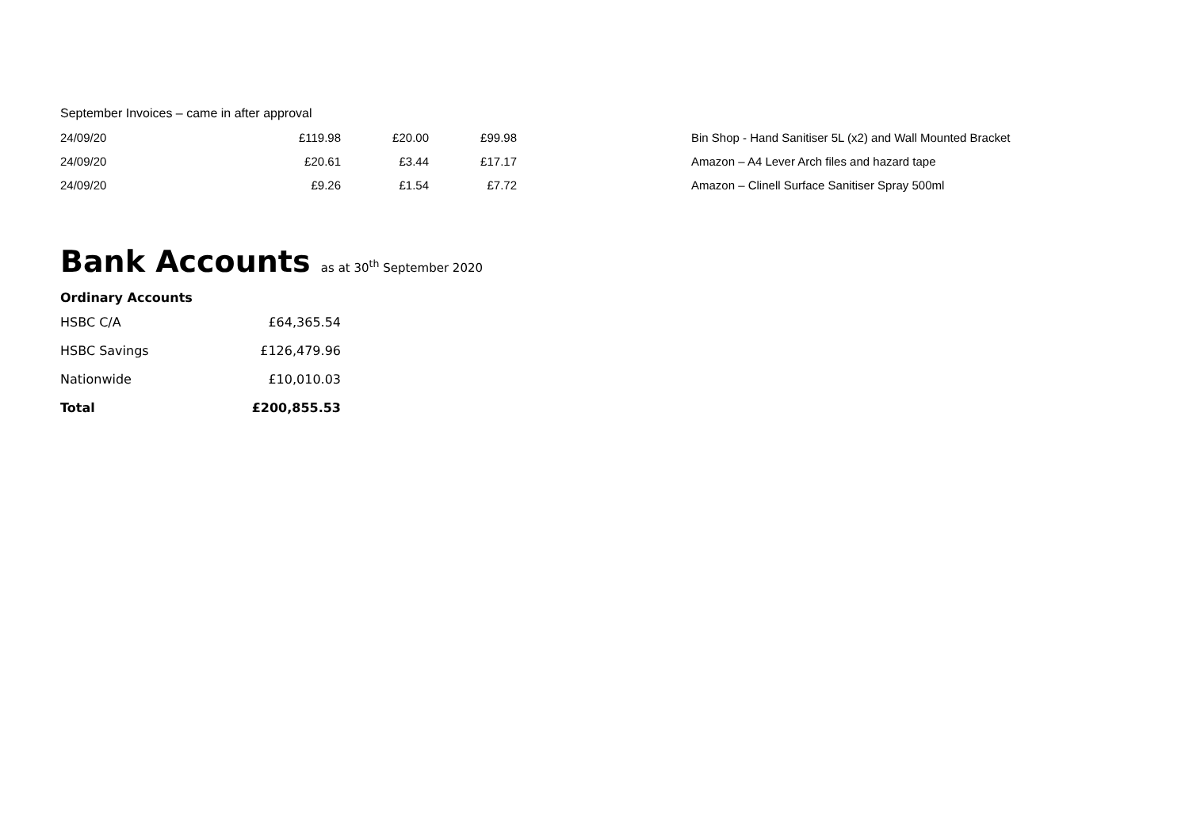September Invoices – came in after approval
| 24/09/20 | £119.98 | £20.00 | £99.98 | | Bin Shop - Hand Sanitiser 5L (x2) and Wall Mounted Bracket |
| 24/09/20 | £20.61 | £3.44 | £17.17 | | Amazon – A4 Lever Arch files and hazard tape |
| 24/09/20 | £9.26 | £1.54 | £7.72 | | Amazon – Clinell Surface Sanitiser Spray 500ml |
Bank Accounts as at 30<sup>th</sup> September 2020
| Ordinary Accounts | |
| HSBC C/A | £64,365.54 |
| HSBC Savings | £126,479.96 |
| Nationwide | £10,010.03 |
| Total | £200,855.53 |